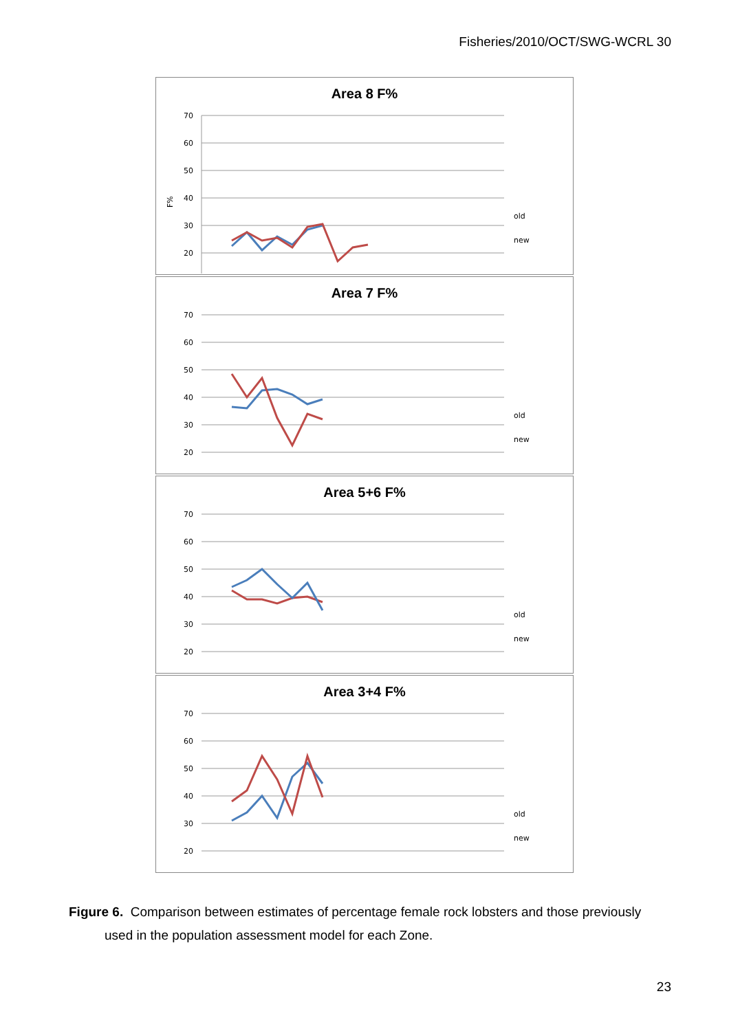Fisheries/2010/OCT/SWG-WCRL 30
Area 8 F%
70
60
50
40
30
20
F%
old
new
Area 7 F%
70
60
50
40
30
20
old
new
Area 5+6 F%
70
60
50
40
30
20
old
new
Area 3+4 F%
70
60
50
40
30
20
old
new
Figure 6. Comparison between estimates of percentage female rock lobsters and those previously used in the population assessment model for each Zone.
23